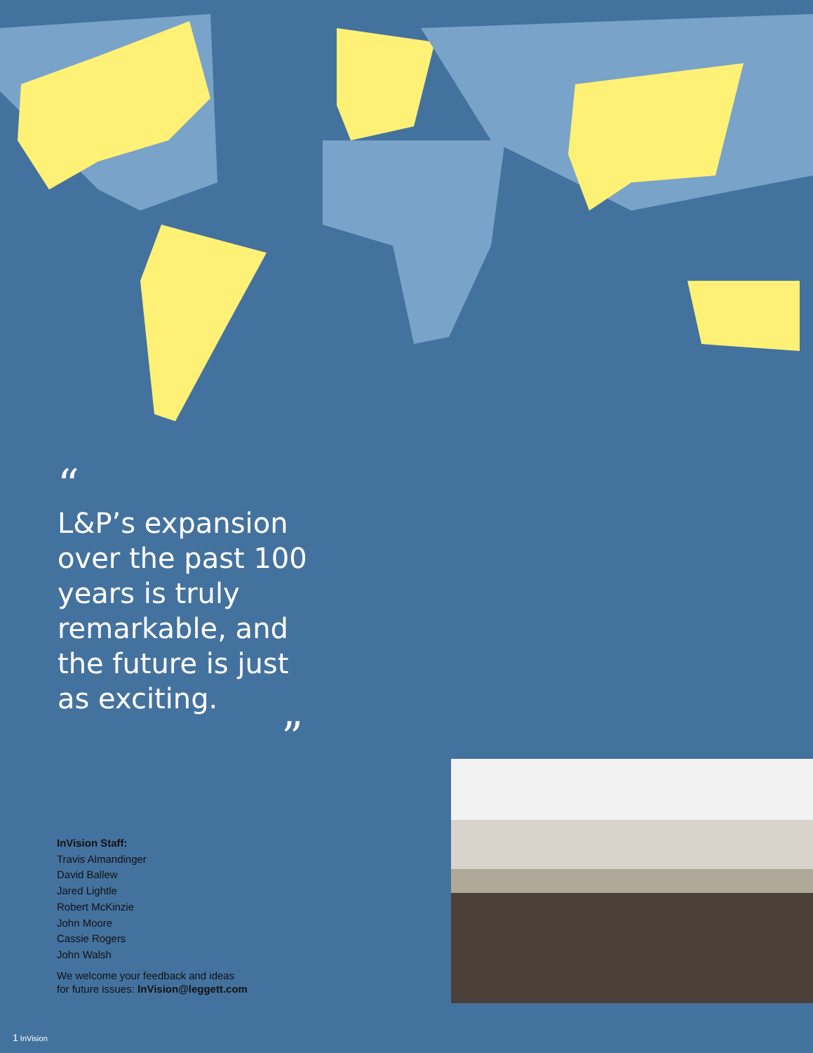“
L&P’s expansion over the past 100 years is truly remarkable, and the future is just as exciting.
”
InVision Staff:
Travis Almandinger
David Ballew
Jared Lightle
Robert McKinzie
John Moore
Cassie Rogers
John Walsh
We welcome your feedback and ideas
for future issues: InVision@leggett.com
1 InVision